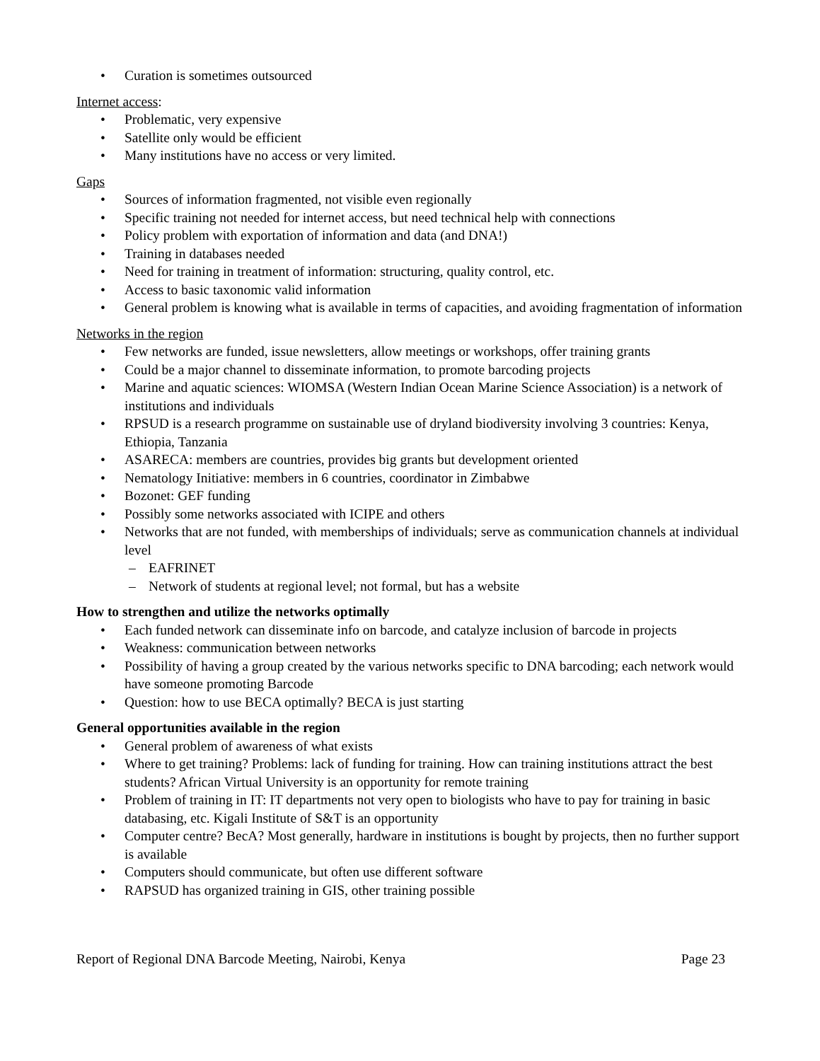• Curation is sometimes outsourced
Internet access
:
• Problematic, very expensive
• Satellite only would be efficient
• Many institutions have no access or very limited.
Gaps
• Sources of information fragmented, not visible even regionally
• Specific training not needed for internet access, but need technical help with connections
• Policy problem with exportation of information and data (and DNA!)
• Training in databases needed
• Need for training in treatment of information: structuring, quality control, etc.
• Access to basic taxonomic valid information
• General problem is knowing what is available in terms of capacities, and avoiding fragmentation of information
Networks in the region
• Few networks are funded, issue newsletters, allow meetings or workshops, offer training grants
• Could be a major channel to disseminate information, to promote barcoding projects
• Marine and aquatic sciences: WIOMSA (Western Indian Ocean Marine Science Association) is a network of institutions and individuals
• RPSUD is a research programme on sustainable use of dryland biodiversity involving 3 countries: Kenya, Ethiopia, Tanzania
• ASARECA: members are countries, provides big grants but development oriented
• Nematology Initiative: members in 6 countries, coordinator in Zimbabwe
• Bozonet: GEF funding
• Possibly some networks associated with ICIPE and others
• Networks that are not funded, with memberships of individuals; serve as communication channels at individual level
– EAFRINET
– Network of students at regional level; not formal, but has a website
How to strengthen and utilize the networks optimally
• Each funded network can disseminate info on barcode, and catalyze inclusion of barcode in projects
• Weakness: communication between networks
• Possibility of having a group created by the various networks specific to DNA barcoding; each network would have someone promoting Barcode
• Question: how to use BECA optimally? BECA is just starting
General opportunities available in the region
• General problem of awareness of what exists
• Where to get training? Problems: lack of funding for training. How can training institutions attract the best students? African Virtual University is an opportunity for remote training
• Problem of training in IT: IT departments not very open to biologists who have to pay for training in basic databasing, etc. Kigali Institute of S&T is an opportunity
• Computer centre? BecA? Most generally, hardware in institutions is bought by projects, then no further support is available
• Computers should communicate, but often use different software
• RAPSUD has organized training in GIS, other training possible
Report of Regional DNA Barcode Meeting, Nairobi, Kenya Page 23